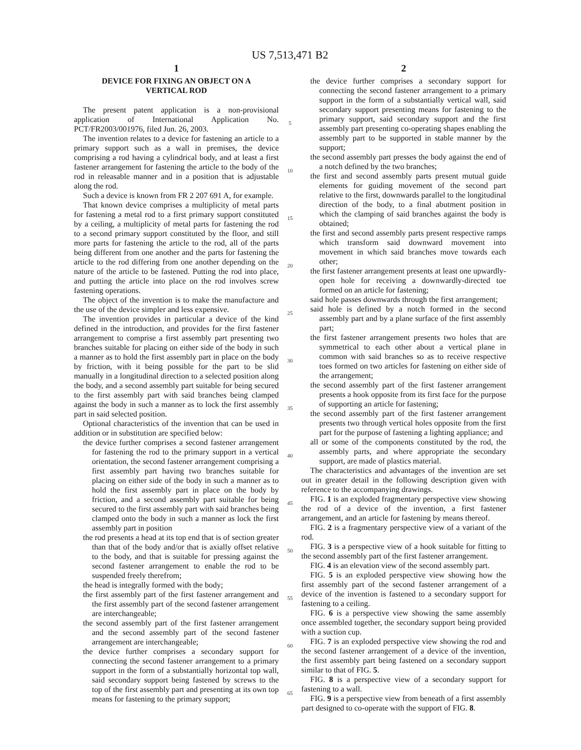US 7,513,471 B2
1
DEVICE FOR FIXING AN OBJECT ON A
VERTICAL ROD
The present patent application is a non-provisional application of International Application No. PCT/FR2003/001976, filed Jun. 26, 2003.
The invention relates to a device for fastening an article to a primary support such as a wall in premises, the device comprising a rod having a cylindrical body, and at least a first fastener arrangement for fastening the article to the body of the rod in releasable manner and in a position that is adjustable along the rod.
Such a device is known from FR 2 207 691 A, for example.
That known device comprises a multiplicity of metal parts for fastening a metal rod to a first primary support constituted by a ceiling, a multiplicity of metal parts for fastening the rod to a second primary support constituted by the floor, and still more parts for fastening the article to the rod, all of the parts being different from one another and the parts for fastening the article to the rod differing from one another depending on the nature of the article to be fastened. Putting the rod into place, and putting the article into place on the rod involves screw fastening operations.
The object of the invention is to make the manufacture and the use of the device simpler and less expensive.
The invention provides in particular a device of the kind defined in the introduction, and provides for the first fastener arrangement to comprise a first assembly part presenting two branches suitable for placing on either side of the body in such a manner as to hold the first assembly part in place on the body by friction, with it being possible for the part to be slid manually in a longitudinal direction to a selected position along the body, and a second assembly part suitable for being secured to the first assembly part with said branches being clamped against the body in such a manner as to lock the first assembly part in said selected position.
Optional characteristics of the invention that can be used in addition or in substitution are specified below:
the device further comprises a second fastener arrangement for fastening the rod to the primary support in a vertical orientation, the second fastener arrangement comprising a first assembly part having two branches suitable for placing on either side of the body in such a manner as to hold the first assembly part in place on the body by friction, and a second assembly part suitable for being secured to the first assembly part with said branches being clamped onto the body in such a manner as lock the first assembly part in position
the rod presents a head at its top end that is of section greater than that of the body and/or that is axially offset relative to the body, and that is suitable for pressing against the second fastener arrangement to enable the rod to be suspended freely therefrom;
the head is integrally formed with the body;
the first assembly part of the first fastener arrangement and the first assembly part of the second fastener arrangement are interchangeable;
the second assembly part of the first fastener arrangement and the second assembly part of the second fastener arrangement are interchangeable;
the device further comprises a secondary support for connecting the second fastener arrangement to a primary support in the form of a substantially horizontal top wall, said secondary support being fastened by screws to the top of the first assembly part and presenting at its own top means for fastening to the primary support;
5
10
15
20
25
30
35
40
45
50
55
60
65
2
the device further comprises a secondary support for connecting the second fastener arrangement to a primary support in the form of a substantially vertical wall, said secondary support presenting means for fastening to the primary support, said secondary support and the first assembly part presenting co-operating shapes enabling the assembly part to be supported in stable manner by the support;
the second assembly part presses the body against the end of a notch defined by the two branches;
the first and second assembly parts present mutual guide elements for guiding movement of the second part relative to the first, downwards parallel to the longitudinal direction of the body, to a final abutment position in which the clamping of said branches against the body is obtained;
the first and second assembly parts present respective ramps which transform said downward movement into movement in which said branches move towards each other;
the first fastener arrangement presents at least one upwardly-open hole for receiving a downwardly-directed toe formed on an article for fastening;
said hole passes downwards through the first arrangement;
said hole is defined by a notch formed in the second assembly part and by a plane surface of the first assembly part;
the first fastener arrangement presents two holes that are symmetrical to each other about a vertical plane in common with said branches so as to receive respective toes formed on two articles for fastening on either side of the arrangement;
the second assembly part of the first fastener arrangement presents a hook opposite from its first face for the purpose of supporting an article for fastening;
the second assembly part of the first fastener arrangement presents two through vertical holes opposite from the first part for the purpose of fastening a lighting appliance; and
all or some of the components constituted by the rod, the assembly parts, and where appropriate the secondary support, are made of plastics material.
The characteristics and advantages of the invention are set out in greater detail in the following description given with reference to the accompanying drawings.
FIG. 1 is an exploded fragmentary perspective view showing the rod of a device of the invention, a first fastener arrangement, and an article for fastening by means thereof.
FIG. 2 is a fragmentary perspective view of a variant of the rod.
FIG. 3 is a perspective view of a hook suitable for fitting to the second assembly part of the first fastener arrangement.
FIG. 4 is an elevation view of the second assembly part.
FIG. 5 is an exploded perspective view showing how the first assembly part of the second fastener arrangement of a device of the invention is fastened to a secondary support for fastening to a ceiling.
FIG. 6 is a perspective view showing the same assembly once assembled together, the secondary support being provided with a suction cup.
FIG. 7 is an exploded perspective view showing the rod and the second fastener arrangement of a device of the invention, the first assembly part being fastened on a secondary support similar to that of FIG. 5.
FIG. 8 is a perspective view of a secondary support for fastening to a wall.
FIG. 9 is a perspective view from beneath of a first assembly part designed to co-operate with the support of FIG. 8.